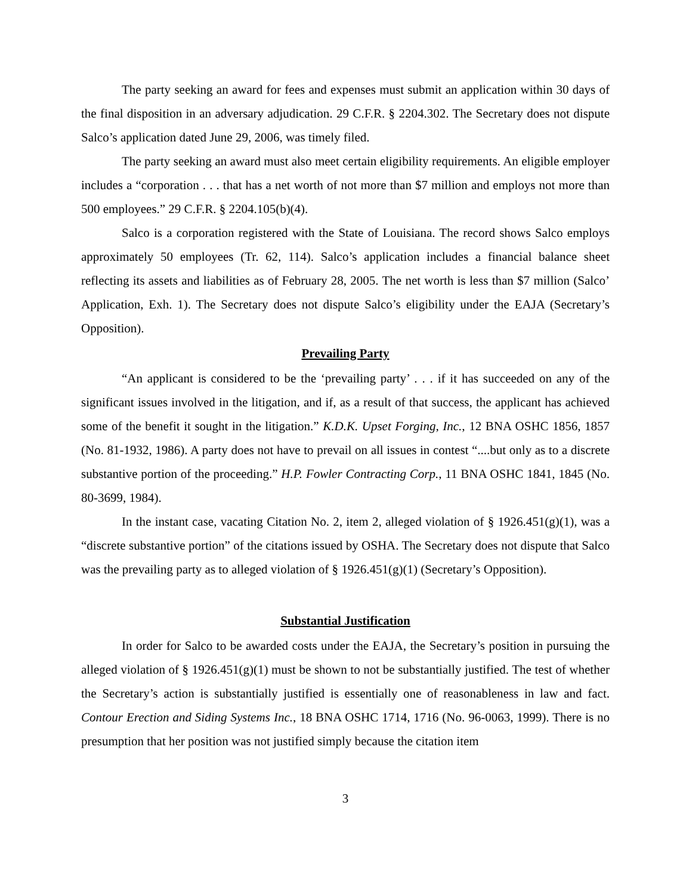The party seeking an award for fees and expenses must submit an application within 30 days of the final disposition in an adversary adjudication. 29 C.F.R. § 2204.302. The Secretary does not dispute Salco’s application dated June 29, 2006, was timely filed.
The party seeking an award must also meet certain eligibility requirements. An eligible employer includes a “corporation . . . that has a net worth of not more than $7 million and employs not more than 500 employees.” 29 C.F.R. § 2204.105(b)(4).
Salco is a corporation registered with the State of Louisiana. The record shows Salco employs approximately 50 employees (Tr. 62, 114). Salco’s application includes a financial balance sheet reflecting its assets and liabilities as of February 28, 2005. The net worth is less than $7 million (Salco’ Application, Exh. 1). The Secretary does not dispute Salco’s eligibility under the EAJA (Secretary’s Opposition).
Prevailing Party
“An applicant is considered to be the ‘prevailing party’ . . . if it has succeeded on any of the significant issues involved in the litigation, and if, as a result of that success, the applicant has achieved some of the benefit it sought in the litigation.” K.D.K. Upset Forging, Inc., 12 BNA OSHC 1856, 1857 (No. 81-1932, 1986). A party does not have to prevail on all issues in contest “....but only as to a discrete substantive portion of the proceeding.” H.P. Fowler Contracting Corp., 11 BNA OSHC 1841, 1845 (No. 80-3699, 1984).
In the instant case, vacating Citation No. 2, item 2, alleged violation of § 1926.451(g)(1), was a “discrete substantive portion” of the citations issued by OSHA. The Secretary does not dispute that Salco was the prevailing party as to alleged violation of § 1926.451(g)(1) (Secretary’s Opposition).
Substantial Justification
In order for Salco to be awarded costs under the EAJA, the Secretary’s position in pursuing the alleged violation of § 1926.451(g)(1) must be shown to not be substantially justified. The test of whether the Secretary’s action is substantially justified is essentially one of reasonableness in law and fact. Contour Erection and Siding Systems Inc., 18 BNA OSHC 1714, 1716 (No. 96-0063, 1999). There is no presumption that her position was not justified simply because the citation item
3